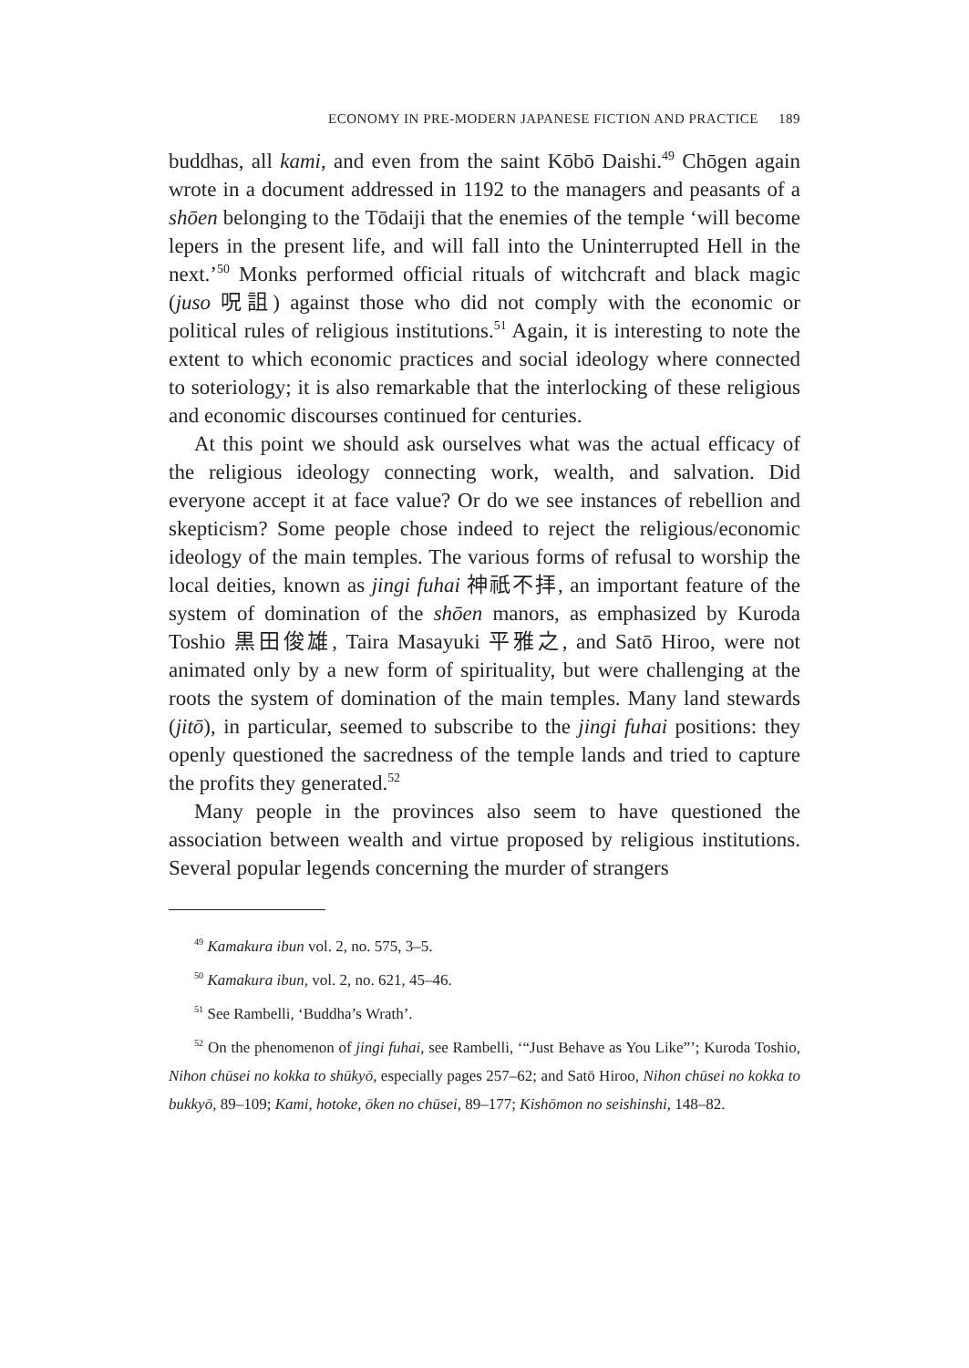ECONOMY IN PRE-MODERN JAPANESE FICTION AND PRACTICE 189
buddhas, all kami, and even from the saint Kōbō Daishi.<sup>49</sup> Chōgen again wrote in a document addressed in 1192 to the managers and peasants of a shōen belonging to the Tōdaiji that the enemies of the temple ‘will become lepers in the present life, and will fall into the Uninterrupted Hell in the next.’<sup>50</sup> Monks performed official rituals of witchcraft and black magic (juso 呪詛) against those who did not comply with the economic or political rules of religious institutions.<sup>51</sup> Again, it is interesting to note the extent to which economic practices and social ideology where connected to soteriology; it is also remarkable that the interlocking of these religious and economic discourses continued for centuries.
At this point we should ask ourselves what was the actual efficacy of the religious ideology connecting work, wealth, and salvation. Did everyone accept it at face value? Or do we see instances of rebellion and skepticism? Some people chose indeed to reject the religious/economic ideology of the main temples. The various forms of refusal to worship the local deities, known as jingi fuhai 神祇不拝, an important feature of the system of domination of the shōen manors, as emphasized by Kuroda Toshio 黒田俊雄, Taira Masayuki 平雅之, and Satō Hiroo, were not animated only by a new form of spirituality, but were challenging at the roots the system of domination of the main temples. Many land stewards (jitō), in particular, seemed to subscribe to the jingi fuhai positions: they openly questioned the sacredness of the temple lands and tried to capture the profits they generated.<sup>52</sup>
Many people in the provinces also seem to have questioned the association between wealth and virtue proposed by religious institutions. Several popular legends concerning the murder of strangers
<sup>49</sup> Kamakura ibun vol. 2, no. 575, 3–5.
<sup>50</sup> Kamakura ibun, vol. 2, no. 621, 45–46.
<sup>51</sup> See Rambelli, ‘Buddha’s Wrath’.
<sup>52</sup> On the phenomenon of jingi fuhai, see Rambelli, ‘“Just Behave as You Like”’; Kuroda Toshio, Nihon chūsei no kokka to shūkyō, especially pages 257–62; and Satō Hiroo, Nihon chūsei no kokka to bukkyō, 89–109; Kami, hotoke, ōken no chūsei, 89–177; Kishōmon no seishinshi, 148–82.